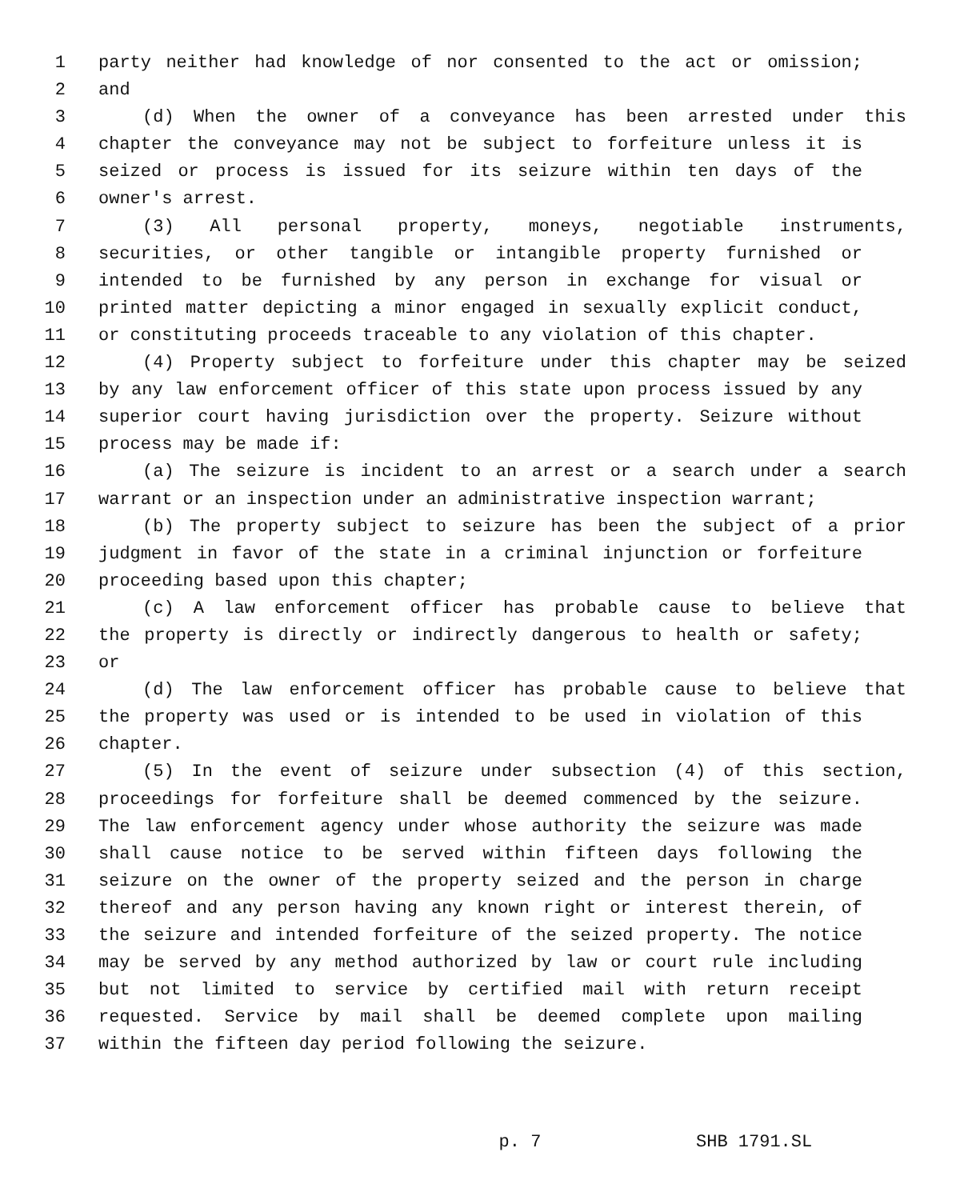1 party neither had knowledge of nor consented to the act or omission;
2 and
3 (d) When the owner of a conveyance has been arrested under this
4 chapter the conveyance may not be subject to forfeiture unless it is
5 seized or process is issued for its seizure within ten days of the
6 owner's arrest.
7 (3) All personal property, moneys, negotiable instruments,
8 securities, or other tangible or intangible property furnished or
9 intended to be furnished by any person in exchange for visual or
10 printed matter depicting a minor engaged in sexually explicit conduct,
11 or constituting proceeds traceable to any violation of this chapter.
12 (4) Property subject to forfeiture under this chapter may be seized
13 by any law enforcement officer of this state upon process issued by any
14 superior court having jurisdiction over the property. Seizure without
15 process may be made if:
16 (a) The seizure is incident to an arrest or a search under a search
17 warrant or an inspection under an administrative inspection warrant;
18 (b) The property subject to seizure has been the subject of a prior
19 judgment in favor of the state in a criminal injunction or forfeiture
20 proceeding based upon this chapter;
21 (c) A law enforcement officer has probable cause to believe that
22 the property is directly or indirectly dangerous to health or safety;
23 or
24 (d) The law enforcement officer has probable cause to believe that
25 the property was used or is intended to be used in violation of this
26 chapter.
27 (5) In the event of seizure under subsection (4) of this section,
28 proceedings for forfeiture shall be deemed commenced by the seizure.
29 The law enforcement agency under whose authority the seizure was made
30 shall cause notice to be served within fifteen days following the
31 seizure on the owner of the property seized and the person in charge
32 thereof and any person having any known right or interest therein, of
33 the seizure and intended forfeiture of the seized property. The notice
34 may be served by any method authorized by law or court rule including
35 but not limited to service by certified mail with return receipt
36 requested. Service by mail shall be deemed complete upon mailing
37 within the fifteen day period following the seizure.
p. 7 SHB 1791.SL